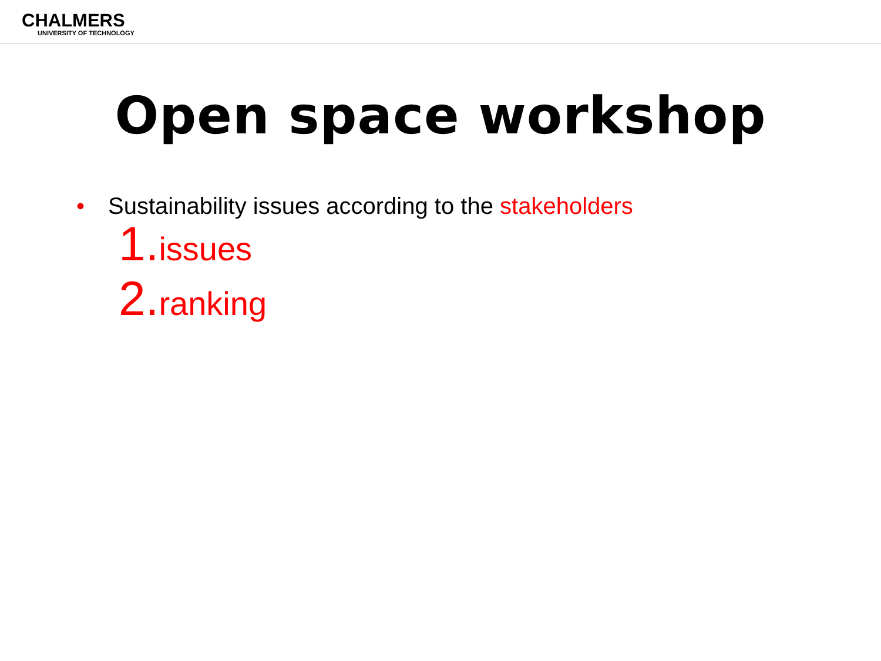CHALMERS
UNIVERSITY OF TECHNOLOGY
Open space workshop
• Sustainability issues according to the stakeholders
1. issues
2. ranking